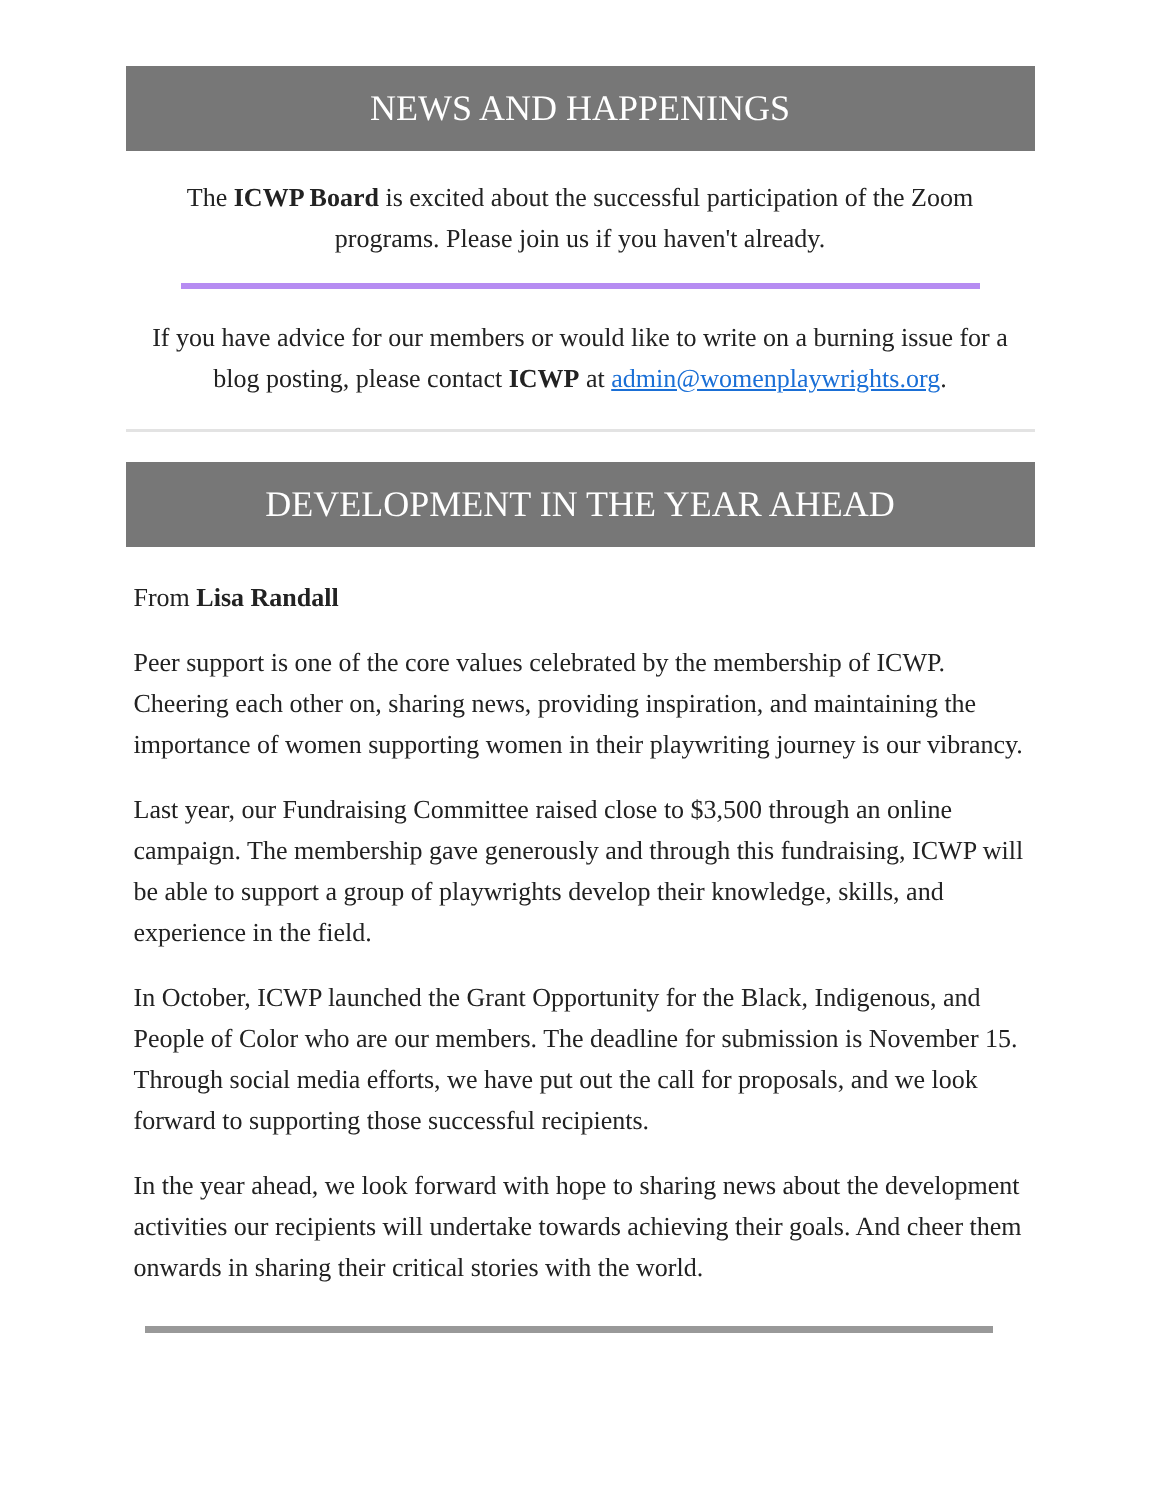NEWS AND HAPPENINGS
The ICWP Board is excited about the successful participation of the Zoom programs. Please join us if you haven't already.
If you have advice for our members or would like to write on a burning issue for a blog posting, please contact ICWP at admin@womenplaywrights.org.
DEVELOPMENT IN THE YEAR AHEAD
From Lisa Randall
Peer support is one of the core values celebrated by the membership of ICWP. Cheering each other on, sharing news, providing inspiration, and maintaining the importance of women supporting women in their playwriting journey is our vibrancy.
Last year, our Fundraising Committee raised close to $3,500 through an online campaign. The membership gave generously and through this fundraising, ICWP will be able to support a group of playwrights develop their knowledge, skills, and experience in the field.
In October, ICWP launched the Grant Opportunity for the Black, Indigenous, and People of Color who are our members. The deadline for submission is November 15. Through social media efforts, we have put out the call for proposals, and we look forward to supporting those successful recipients.
In the year ahead, we look forward with hope to sharing news about the development activities our recipients will undertake towards achieving their goals. And cheer them onwards in sharing their critical stories with the world.